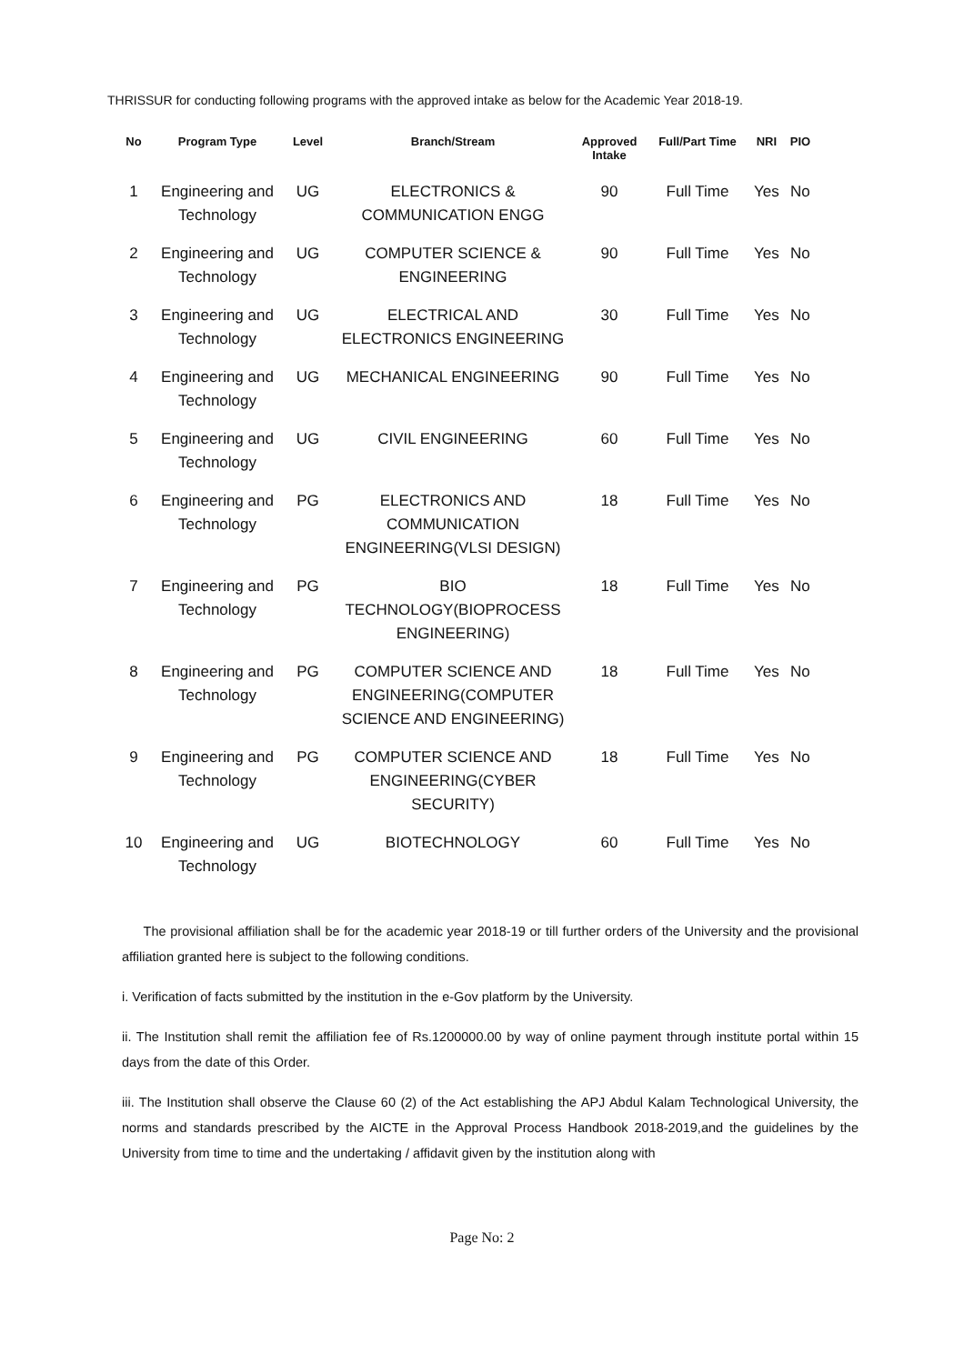THRISSUR for conducting following programs with the approved intake as below for the Academic Year 2018-19.
| No | Program Type | Level | Branch/Stream | Approved Intake | Full/Part Time | NRI | PIO |
| --- | --- | --- | --- | --- | --- | --- | --- |
| 1 | Engineering and Technology | UG | ELECTRONICS & COMMUNICATION ENGG | 90 | Full Time | Yes | No |
| 2 | Engineering and Technology | UG | COMPUTER SCIENCE & ENGINEERING | 90 | Full Time | Yes | No |
| 3 | Engineering and Technology | UG | ELECTRICAL AND ELECTRONICS ENGINEERING | 30 | Full Time | Yes | No |
| 4 | Engineering and Technology | UG | MECHANICAL ENGINEERING | 90 | Full Time | Yes | No |
| 5 | Engineering and Technology | UG | CIVIL ENGINEERING | 60 | Full Time | Yes | No |
| 6 | Engineering and Technology | PG | ELECTRONICS AND COMMUNICATION ENGINEERING(VLSI DESIGN) | 18 | Full Time | Yes | No |
| 7 | Engineering and Technology | PG | BIO TECHNOLOGY(BIOPROCESS ENGINEERING) | 18 | Full Time | Yes | No |
| 8 | Engineering and Technology | PG | COMPUTER SCIENCE AND ENGINEERING(COMPUTER SCIENCE AND ENGINEERING) | 18 | Full Time | Yes | No |
| 9 | Engineering and Technology | PG | COMPUTER SCIENCE AND ENGINEERING(CYBER SECURITY) | 18 | Full Time | Yes | No |
| 10 | Engineering and Technology | UG | BIOTECHNOLOGY | 60 | Full Time | Yes | No |
The provisional affiliation shall be for the academic year 2018-19 or till further orders of the University and the provisional affiliation granted here is subject to the following conditions.
i. Verification of facts submitted by the institution in the e-Gov platform by the University.
ii. The Institution shall remit the affiliation fee of Rs.1200000.00 by way of online payment through institute portal within 15 days from the date of this Order.
iii. The Institution shall observe the Clause 60 (2) of the Act establishing the APJ Abdul Kalam Technological University, the norms and standards prescribed by the AICTE in the Approval Process Handbook 2018-2019,and the guidelines by the University from time to time and the undertaking / affidavit given by the institution along with
Page No: 2